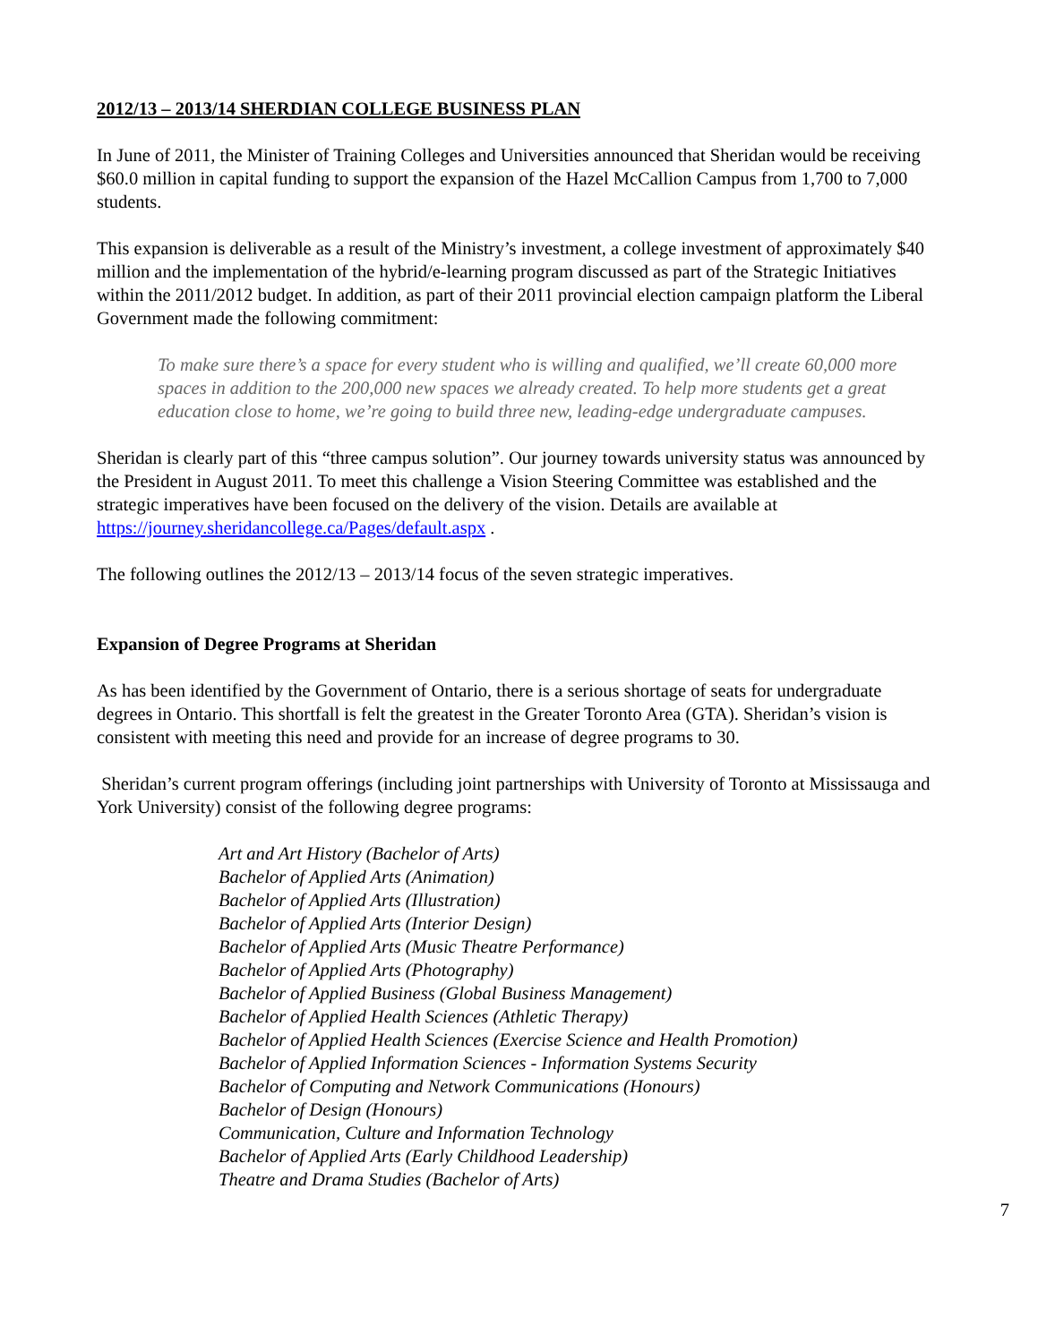2012/13 – 2013/14 SHERDIAN COLLEGE BUSINESS PLAN
In June of 2011, the Minister of Training Colleges and Universities announced that Sheridan would be receiving $60.0 million in capital funding to support the expansion of the Hazel McCallion Campus from 1,700 to 7,000 students.
This expansion is deliverable as a result of the Ministry’s investment, a college investment of approximately $40 million and the implementation of the hybrid/e-learning program discussed as part of the Strategic Initiatives within the 2011/2012 budget. In addition, as part of their 2011 provincial election campaign platform the Liberal Government made the following commitment:
To make sure there’s a space for every student who is willing and qualified, we’ll create 60,000 more spaces in addition to the 200,000 new spaces we already created. To help more students get a great education close to home, we’re going to build three new, leading-edge undergraduate campuses.
Sheridan is clearly part of this “three campus solution”. Our journey towards university status was announced by the President in August 2011. To meet this challenge a Vision Steering Committee was established and the strategic imperatives have been focused on the delivery of the vision. Details are available at https://journey.sheridancollege.ca/Pages/default.aspx .
The following outlines the 2012/13 – 2013/14 focus of the seven strategic imperatives.
Expansion of Degree Programs at Sheridan
As has been identified by the Government of Ontario, there is a serious shortage of seats for undergraduate degrees in Ontario. This shortfall is felt the greatest in the Greater Toronto Area (GTA). Sheridan’s vision is consistent with meeting this need and provide for an increase of degree programs to 30.
Sheridan’s current program offerings (including joint partnerships with University of Toronto at Mississauga and York University) consist of the following degree programs:
Art and Art History (Bachelor of Arts)
Bachelor of Applied Arts (Animation)
Bachelor of Applied Arts (Illustration)
Bachelor of Applied Arts (Interior Design)
Bachelor of Applied Arts (Music Theatre Performance)
Bachelor of Applied Arts (Photography)
Bachelor of Applied Business (Global Business Management)
Bachelor of Applied Health Sciences (Athletic Therapy)
Bachelor of Applied Health Sciences (Exercise Science and Health Promotion)
Bachelor of Applied Information Sciences - Information Systems Security
Bachelor of Computing and Network Communications (Honours)
Bachelor of Design (Honours)
Communication, Culture and Information Technology
Bachelor of Applied Arts (Early Childhood Leadership)
Theatre and Drama Studies (Bachelor of Arts)
7